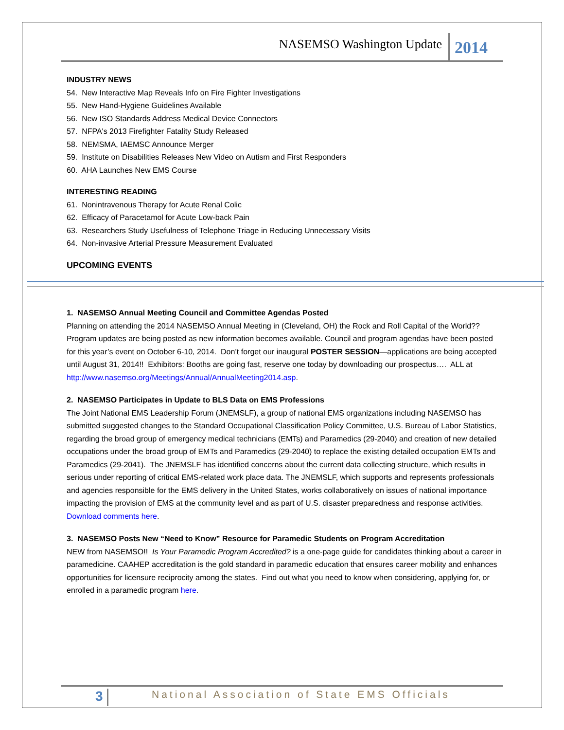NASEMSO Washington Update 2014
INDUSTRY NEWS
54. New Interactive Map Reveals Info on Fire Fighter Investigations
55. New Hand-Hygiene Guidelines Available
56. New ISO Standards Address Medical Device Connectors
57. NFPA's 2013 Firefighter Fatality Study Released
58. NEMSMA, IAEMSC Announce Merger
59. Institute on Disabilities Releases New Video on Autism and First Responders
60. AHA Launches New EMS Course
INTERESTING READING
61. Nonintravenous Therapy for Acute Renal Colic
62. Efficacy of Paracetamol for Acute Low-back Pain
63. Researchers Study Usefulness of Telephone Triage in Reducing Unnecessary Visits
64. Non-invasive Arterial Pressure Measurement Evaluated
UPCOMING EVENTS
1. NASEMSO Annual Meeting Council and Committee Agendas Posted
Planning on attending the 2014 NASEMSO Annual Meeting in (Cleveland, OH) the Rock and Roll Capital of the World?? Program updates are being posted as new information becomes available. Council and program agendas have been posted for this year’s event on October 6-10, 2014. Don’t forget our inaugural POSTER SESSION—applications are being accepted until August 31, 2014!! Exhibitors: Booths are going fast, reserve one today by downloading our prospectus…. ALL at http://www.nasemso.org/Meetings/Annual/AnnualMeeting2014.asp.
2. NASEMSO Participates in Update to BLS Data on EMS Professions
The Joint National EMS Leadership Forum (JNEMSLF), a group of national EMS organizations including NASEMSO has submitted suggested changes to the Standard Occupational Classification Policy Committee, U.S. Bureau of Labor Statistics, regarding the broad group of emergency medical technicians (EMTs) and Paramedics (29-2040) and creation of new detailed occupations under the broad group of EMTs and Paramedics (29-2040) to replace the existing detailed occupation EMTs and Paramedics (29-2041). The JNEMSLF has identified concerns about the current data collecting structure, which results in serious under reporting of critical EMS-related work place data. The JNEMSLF, which supports and represents professionals and agencies responsible for the EMS delivery in the United States, works collaboratively on issues of national importance impacting the provision of EMS at the community level and as part of U.S. disaster preparedness and response activities. Download comments here.
3. NASEMSO Posts New “Need to Know” Resource for Paramedic Students on Program Accreditation
NEW from NASEMSO!! Is Your Paramedic Program Accredited? is a one-page guide for candidates thinking about a career in paramedicine. CAAHEP accreditation is the gold standard in paramedic education that ensures career mobility and enhances opportunities for licensure reciprocity among the states. Find out what you need to know when considering, applying for, or enrolled in a paramedic program here.
3 National Association of State EMS Officials